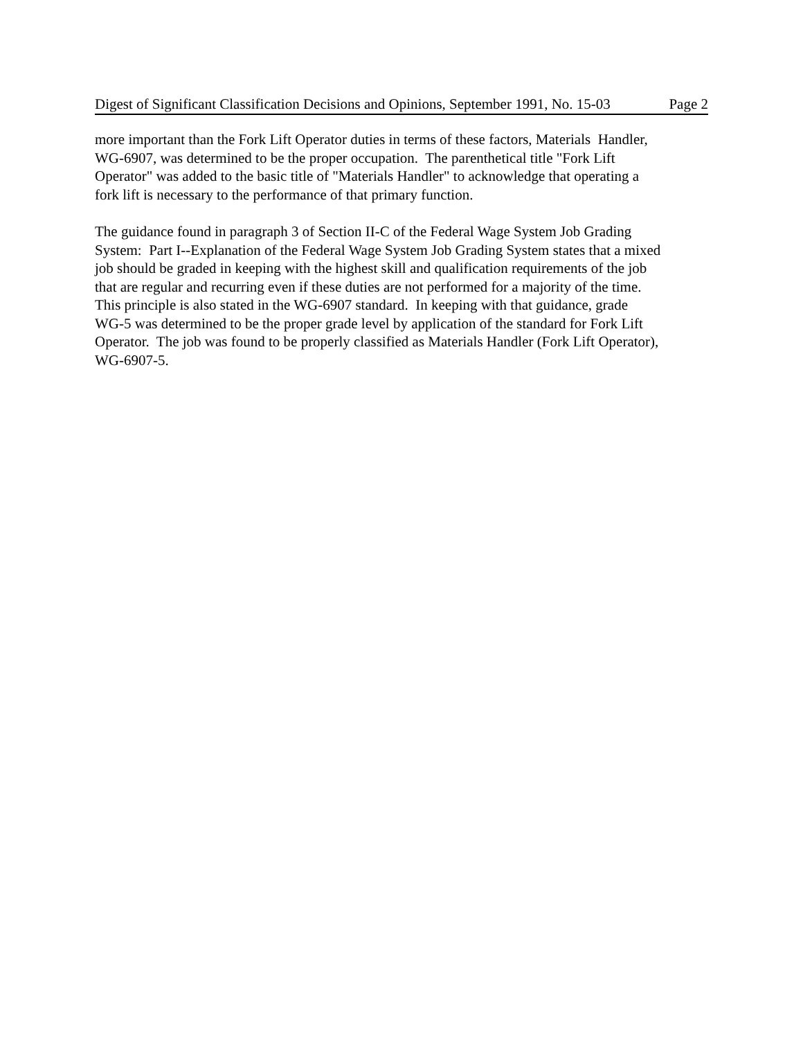Digest of Significant Classification Decisions and Opinions, September 1991, No. 15-03 Page 2
more important than the Fork Lift Operator duties in terms of these factors, Materials Handler,
WG-6907, was determined to be the proper occupation. The parenthetical title "Fork Lift
Operator" was added to the basic title of "Materials Handler" to acknowledge that operating a
fork lift is necessary to the performance of that primary function.
The guidance found in paragraph 3 of Section II-C of the Federal Wage System Job Grading
System: Part I--Explanation of the Federal Wage System Job Grading System states that a mixed
job should be graded in keeping with the highest skill and qualification requirements of the job
that are regular and recurring even if these duties are not performed for a majority of the time.
This principle is also stated in the WG-6907 standard. In keeping with that guidance, grade
WG-5 was determined to be the proper grade level by application of the standard for Fork Lift
Operator. The job was found to be properly classified as Materials Handler (Fork Lift Operator),
WG-6907-5.